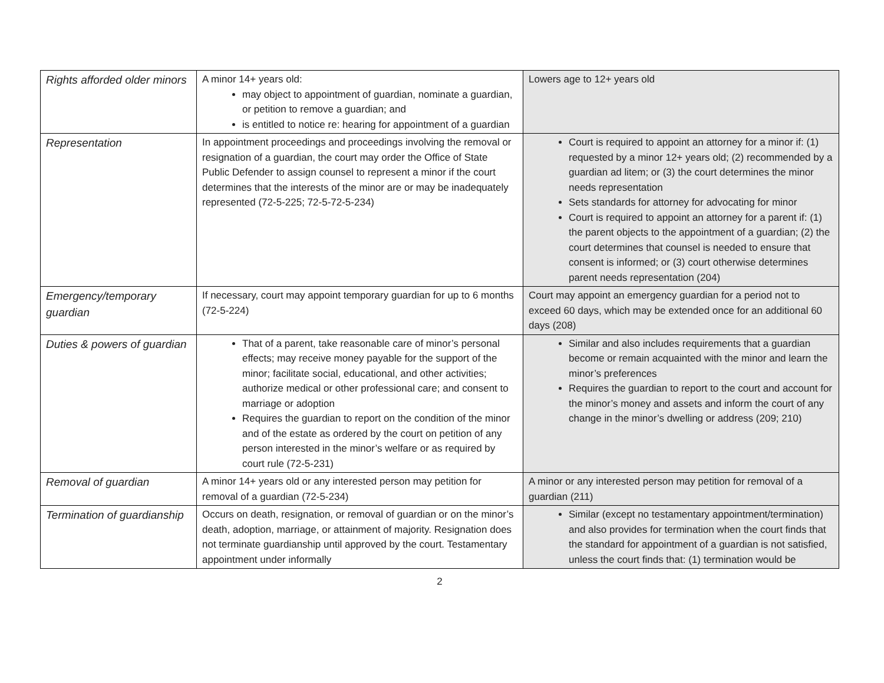| Rights afforded older minors | A minor 14+ years old: may object to appointment of guardian, nominate a guardian, or petition to remove a guardian; and is entitled to notice re: hearing for appointment of a guardian | Lowers age to 12+ years old |
| Representation | In appointment proceedings and proceedings involving the removal or resignation of a guardian, the court may order the Office of State Public Defender to assign counsel to represent a minor if the court determines that the interests of the minor are or may be inadequately represented (72-5-225; 72-5-72-5-234) | Court is required to appoint an attorney for a minor if: (1) requested by a minor 12+ years old; (2) recommended by a guardian ad litem; or (3) the court determines the minor needs representation Sets standards for attorney for advocating for minor Court is required to appoint an attorney for a parent if: (1) the parent objects to the appointment of a guardian; (2) the court determines that counsel is needed to ensure that consent is informed; or (3) court otherwise determines parent needs representation (204) |
| Emergency/temporary guardian | If necessary, court may appoint temporary guardian for up to 6 months (72-5-224) | Court may appoint an emergency guardian for a period not to exceed 60 days, which may be extended once for an additional 60 days (208) |
| Duties & powers of guardian | That of a parent, take reasonable care of minor’s personal effects; may receive money payable for the support of the minor; facilitate social, educational, and other activities; authorize medical or other professional care; and consent to marriage or adoption Requires the guardian to report on the condition of the minor and of the estate as ordered by the court on petition of any person interested in the minor’s welfare or as required by court rule (72-5-231) | Similar and also includes requirements that a guardian become or remain acquainted with the minor and learn the minor’s preferences Requires the guardian to report to the court and account for the minor’s money and assets and inform the court of any change in the minor’s dwelling or address (209; 210) |
| Removal of guardian | A minor 14+ years old or any interested person may petition for removal of a guardian (72-5-234) | A minor or any interested person may petition for removal of a guardian (211) |
| Termination of guardianship | Occurs on death, resignation, or removal of guardian or on the minor’s death, adoption, marriage, or attainment of majority. Resignation does not terminate guardianship until approved by the court. Testamentary appointment under informally | Similar (except no testamentary appointment/termination) and also provides for termination when the court finds that the standard for appointment of a guardian is not satisfied, unless the court finds that: (1) termination would be |
2